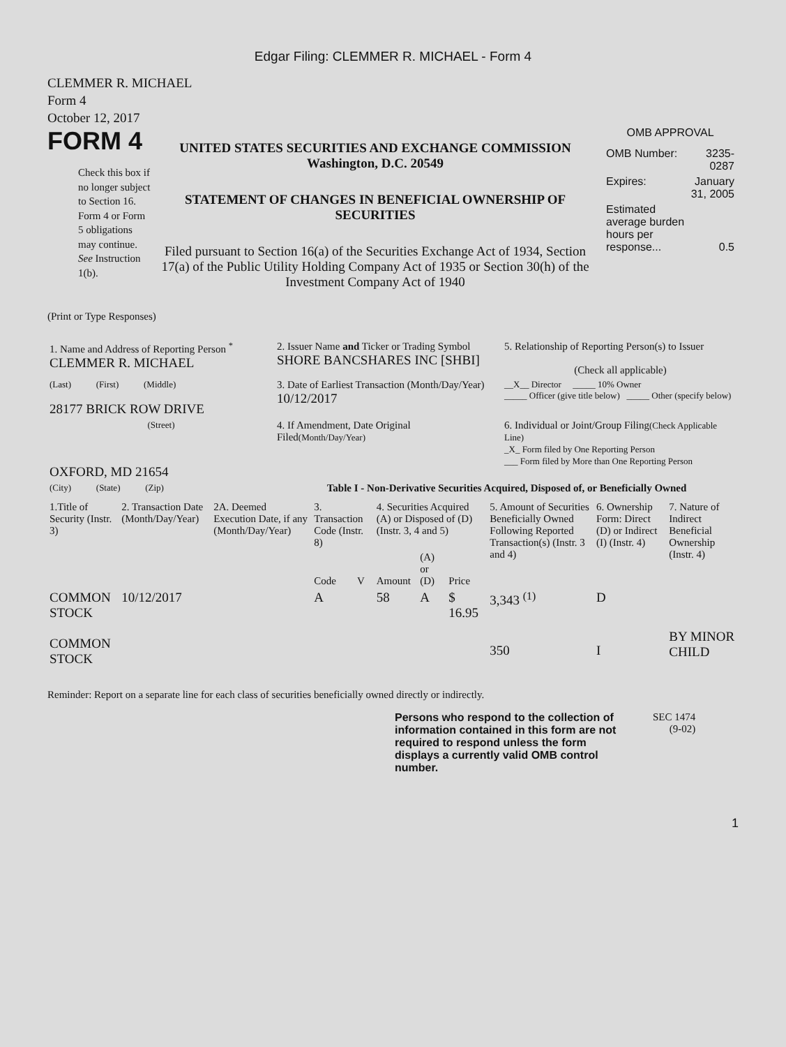Edgar Filing: CLEMMER R. MICHAEL - Form 4
CLEMMER R. MICHAEL
Form 4
October 12, 2017
FORM 4
Check this box if no longer subject to Section 16. Form 4 or Form 5 obligations may continue. See Instruction 1(b).
UNITED STATES SECURITIES AND EXCHANGE COMMISSION
Washington, D.C. 20549
STATEMENT OF CHANGES IN BENEFICIAL OWNERSHIP OF SECURITIES
Filed pursuant to Section 16(a) of the Securities Exchange Act of 1934, Section 17(a) of the Public Utility Holding Company Act of 1935 or Section 30(h) of the Investment Company Act of 1940
OMB APPROVAL
| OMB Number: | 3235-0287 |
| Expires: | January 31, 2005 |
| Estimated average burden hours per response... | 0.5 |
(Print or Type Responses)
| 1. Name and Address of Reporting Person <sup>*</sup> CLEMMER R. MICHAEL | 2. Issuer Name and Ticker or Trading Symbol SHORE BANCSHARES INC [SHBI] | 5. Relationship of Reporting Person(s) to Issuer (Check all applicable) |
| (Last) (First) (Middle) 28177 BRICK ROW DRIVE | 3. Date of Earliest Transaction (Month/Day/Year) 10/12/2017 | __X__ Director _____ 10% Owner _____ Officer (give title below) _____ Other (specify below) |
| (Street) OXFORD, MD 21654 | 4. If Amendment, Date Original Filed (Month/Day/Year) | 6. Individual or Joint/Group Filing (Check Applicable Line) _X_ Form filed by One Reporting Person ___ Form filed by More than One Reporting Person |
| (City) (State) (Zip) | Table I - Non-Derivative Securities Acquired, Disposed of, or Beneficially Owned | |
| 1.Title of Security (Instr. 3) | 2. Transaction Date (Month/Day/Year) | 2A. Deemed Execution Date, if any (Month/Day/Year) | 3. Transaction Code (Instr. 8) | | 4. Securities Acquired (A) or Disposed of (D) (Instr. 3, 4 and 5) | | | 5. Amount of Securities Beneficially Owned Following Reported Transaction(s) (Instr. 3 and 4) | 6. Ownership Form: Direct (D) or Indirect (I) (Instr. 4) | 7. Nature of Indirect Beneficial Ownership (Instr. 4) |
| --- | --- | --- | --- | --- | --- | --- | --- | --- | --- | --- |
| | | | Code | V | Amount | (A) or (D) | Price | | | |
| COMMON STOCK | 10/12/2017 | | A | | 58 | A | $ 16.95 | 3,343 <sup>(1)</sup> | D | |
| COMMON STOCK | | | | | | | | 350 | I | BY MINOR CHILD |
Reminder: Report on a separate line for each class of securities beneficially owned directly or indirectly.
Persons who respond to the collection of information contained in this form are not required to respond unless the form displays a currently valid OMB control number.
SEC 1474
(9-02)
1